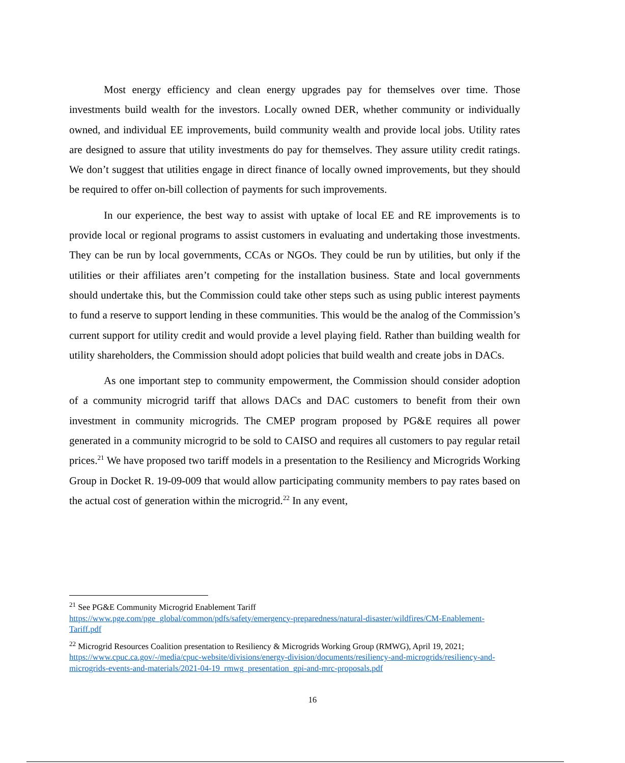Most energy efficiency and clean energy upgrades pay for themselves over time. Those investments build wealth for the investors. Locally owned DER, whether community or individually owned, and individual EE improvements, build community wealth and provide local jobs. Utility rates are designed to assure that utility investments do pay for themselves. They assure utility credit ratings. We don’t suggest that utilities engage in direct finance of locally owned improvements, but they should be required to offer on-bill collection of payments for such improvements.
In our experience, the best way to assist with uptake of local EE and RE improvements is to provide local or regional programs to assist customers in evaluating and undertaking those investments. They can be run by local governments, CCAs or NGOs. They could be run by utilities, but only if the utilities or their affiliates aren’t competing for the installation business. State and local governments should undertake this, but the Commission could take other steps such as using public interest payments to fund a reserve to support lending in these communities. This would be the analog of the Commission’s current support for utility credit and would provide a level playing field. Rather than building wealth for utility shareholders, the Commission should adopt policies that build wealth and create jobs in DACs.
As one important step to community empowerment, the Commission should consider adoption of a community microgrid tariff that allows DACs and DAC customers to benefit from their own investment in community microgrids. The CMEP program proposed by PG&E requires all power generated in a community microgrid to be sold to CAISO and requires all customers to pay regular retail prices.<sup>21</sup> We have proposed two tariff models in a presentation to the Resiliency and Microgrids Working Group in Docket R. 19-09-009 that would allow participating community members to pay rates based on the actual cost of generation within the microgrid.<sup>22</sup> In any event,
<sup>21</sup> See PG&E Community Microgrid Enablement Tariff
https://www.pge.com/pge_global/common/pdfs/safety/emergency-preparedness/natural-disaster/wildfires/CM-Enablement-Tariff.pdf
<sup>22</sup> Microgrid Resources Coalition presentation to Resiliency & Microgrids Working Group (RMWG), April 19, 2021; https://www.cpuc.ca.gov/-/media/cpuc-website/divisions/energy-division/documents/resiliency-and-microgrids/resiliency-and-microgrids-events-and-materials/2021-04-19_rmwg_presentation_gpi-and-mrc-proposals.pdf
16